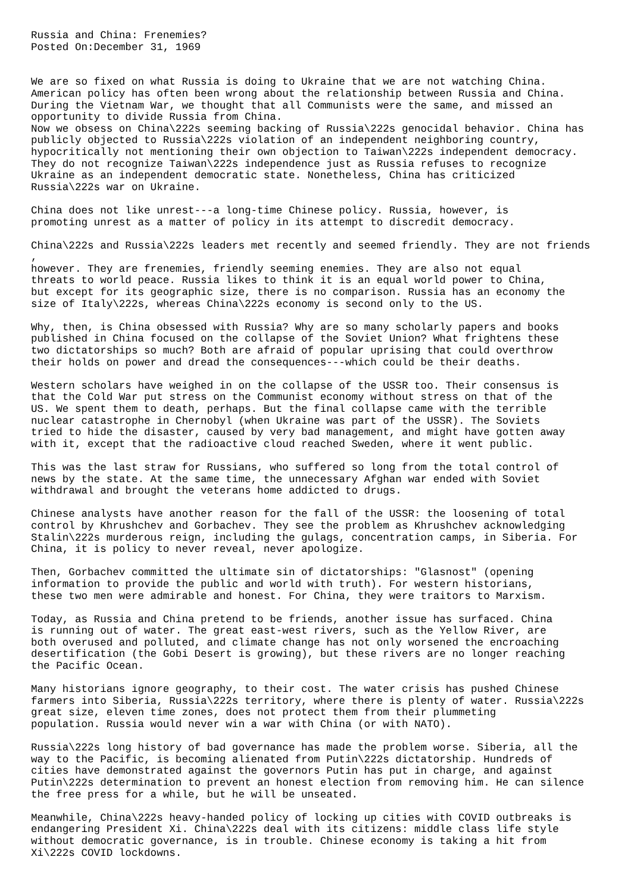Russia and China: Frenemies?
Posted On:December 31, 1969


We are so fixed on what Russia is doing to Ukraine that we are not watching China.
American policy has often been wrong about the relationship between Russia and China.
During the Vietnam War, we thought that all Communists were the same, and missed an
opportunity to divide Russia from China.
Now we obsess on China\222s seeming backing of Russia\222s genocidal behavior. China has
publicly objected to Russia\222s violation of an independent neighboring country,
hypocritically not mentioning their own objection to Taiwan\222s independent democracy.
They do not recognize Taiwan\222s independence just as Russia refuses to recognize
Ukraine as an independent democratic state. Nonetheless, China has criticized
Russia\222s war on Ukraine.

China does not like unrest---a long-time Chinese policy. Russia, however, is
promoting unrest as a matter of policy in its attempt to discredit democracy.

China\222s and Russia\222s leaders met recently and seemed friendly. They are not friends
,
however. They are frenemies, friendly seeming enemies. They are also not equal
threats to world peace. Russia likes to think it is an equal world power to China,
but except for its geographic size, there is no comparison. Russia has an economy the
size of Italy\222s, whereas China\222s economy is second only to the US.

Why, then, is China obsessed with Russia? Why are so many scholarly papers and books
published in China focused on the collapse of the Soviet Union? What frightens these
two dictatorships so much? Both are afraid of popular uprising that could overthrow
their holds on power and dread the consequences---which could be their deaths.

Western scholars have weighed in on the collapse of the USSR too. Their consensus is
that the Cold War put stress on the Communist economy without stress on that of the
US. We spent them to death, perhaps. But the final collapse came with the terrible
nuclear catastrophe in Chernobyl (when Ukraine was part of the USSR). The Soviets
tried to hide the disaster, caused by very bad management, and might have gotten away
with it, except that the radioactive cloud reached Sweden, where it went public.

This was the last straw for Russians, who suffered so long from the total control of
news by the state. At the same time, the unnecessary Afghan war ended with Soviet
withdrawal and brought the veterans home addicted to drugs.

Chinese analysts have another reason for the fall of the USSR: the loosening of total
control by Khrushchev and Gorbachev. They see the problem as Khrushchev acknowledging
Stalin\222s murderous reign, including the gulags, concentration camps, in Siberia. For
China, it is policy to never reveal, never apologize.

Then, Gorbachev committed the ultimate sin of dictatorships: "Glasnost" (opening
information to provide the public and world with truth). For western historians,
these two men were admirable and honest. For China, they were traitors to Marxism.

Today, as Russia and China pretend to be friends, another issue has surfaced. China
is running out of water. The great east-west rivers, such as the Yellow River, are
both overused and polluted, and climate change has not only worsened the encroaching
desertification (the Gobi Desert is growing), but these rivers are no longer reaching
the Pacific Ocean.

Many historians ignore geography, to their cost. The water crisis has pushed Chinese
farmers into Siberia, Russia\222s territory, where there is plenty of water. Russia\222s
great size, eleven time zones, does not protect them from their plummeting
population. Russia would never win a war with China (or with NATO).

Russia\222s long history of bad governance has made the problem worse. Siberia, all the
way to the Pacific, is becoming alienated from Putin\222s dictatorship. Hundreds of
cities have demonstrated against the governors Putin has put in charge, and against
Putin\222s determination to prevent an honest election from removing him. He can silence
the free press for a while, but he will be unseated.

Meanwhile, China\222s heavy-handed policy of locking up cities with COVID outbreaks is
endangering President Xi. China\222s deal with its citizens: middle class life style
without democratic governance, is in trouble. Chinese economy is taking a hit from
Xi\222s COVID lockdowns.